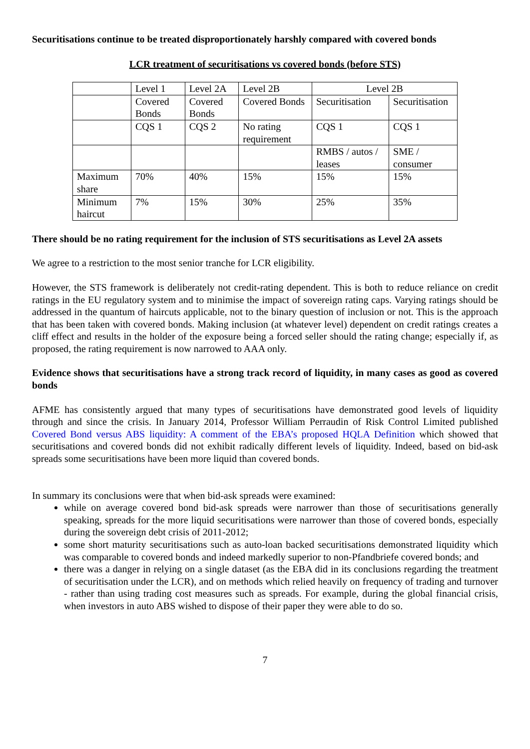Securitisations continue to be treated disproportionately harshly compared with covered bonds
LCR treatment of securitisations vs covered bonds (before STS)
| | Level 1 | Level 2A | Level 2B | Level 2B | |
| | Covered Bonds | Covered Bonds | Covered Bonds | Securitisation | Securitisation |
| | CQS 1 | CQS 2 | No rating requirement | CQS 1 | CQS 1 |
| | | | | RMBS / autos / leases | SME / consumer |
| Maximum share | 70% | 40% | 15% | 15% | 15% |
| Minimum haircut | 7% | 15% | 30% | 25% | 35% |
There should be no rating requirement for the inclusion of STS securitisations as Level 2A assets
We agree to a restriction to the most senior tranche for LCR eligibility.
However, the STS framework is deliberately not credit-rating dependent. This is both to reduce reliance on credit ratings in the EU regulatory system and to minimise the impact of sovereign rating caps. Varying ratings should be addressed in the quantum of haircuts applicable, not to the binary question of inclusion or not. This is the approach that has been taken with covered bonds. Making inclusion (at whatever level) dependent on credit ratings creates a cliff effect and results in the holder of the exposure being a forced seller should the rating change; especially if, as proposed, the rating requirement is now narrowed to AAA only.
Evidence shows that securitisations have a strong track record of liquidity, in many cases as good as covered bonds
AFME has consistently argued that many types of securitisations have demonstrated good levels of liquidity through and since the crisis. In January 2014, Professor William Perraudin of Risk Control Limited published Covered Bond versus ABS liquidity: A comment of the EBA’s proposed HQLA Definition which showed that securitisations and covered bonds did not exhibit radically different levels of liquidity. Indeed, based on bid-ask spreads some securitisations have been more liquid than covered bonds.
In summary its conclusions were that when bid-ask spreads were examined:
while on average covered bond bid-ask spreads were narrower than those of securitisations generally speaking, spreads for the more liquid securitisations were narrower than those of covered bonds, especially during the sovereign debt crisis of 2011-2012;
some short maturity securitisations such as auto-loan backed securitisations demonstrated liquidity which was comparable to covered bonds and indeed markedly superior to non-Pfandbriefe covered bonds; and
there was a danger in relying on a single dataset (as the EBA did in its conclusions regarding the treatment of securitisation under the LCR), and on methods which relied heavily on frequency of trading and turnover - rather than using trading cost measures such as spreads. For example, during the global financial crisis, when investors in auto ABS wished to dispose of their paper they were able to do so.
7